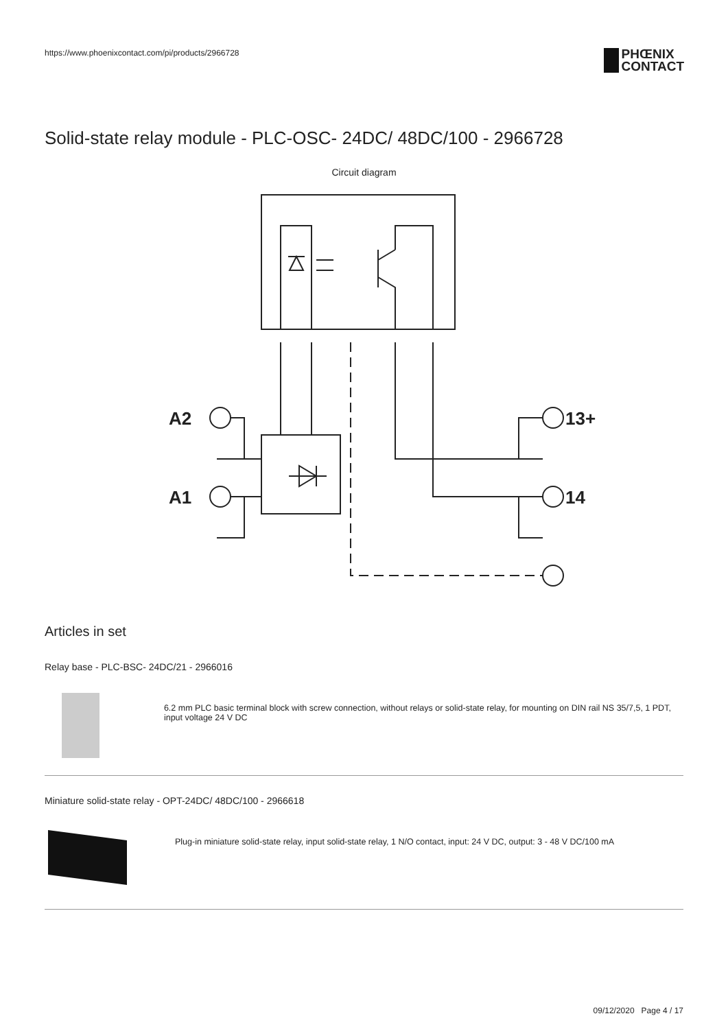https://www.phoenixcontact.com/pi/products/2966728
PHŒNIX
CONTACT
Solid-state relay module - PLC-OSC- 24DC/ 48DC/100 - 2966728
Circuit diagram
A2
A1
13+
14
Articles in set
Relay base - PLC-BSC- 24DC/21 - 2966016
6.2 mm PLC basic terminal block with screw connection, without relays or solid-state relay, for mounting on DIN rail NS 35/7,5, 1 PDT, input voltage 24 V DC
Miniature solid-state relay - OPT-24DC/ 48DC/100 - 2966618
Plug-in miniature solid-state relay, input solid-state relay, 1 N/O contact, input: 24 V DC, output: 3 - 48 V DC/100 mA
09/12/2020 Page 4 / 17